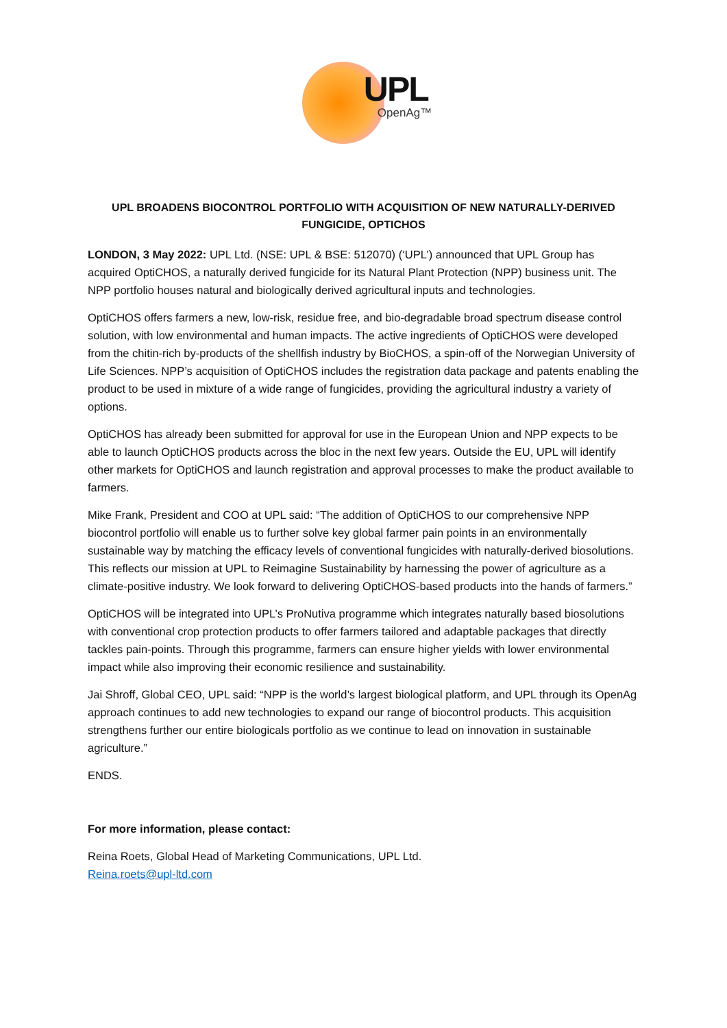UPL
OpenAg™
UPL BROADENS BIOCONTROL PORTFOLIO WITH ACQUISITION OF NEW NATURALLY-DERIVED FUNGICIDE, OPTICHOS
LONDON, 3 May 2022: UPL Ltd. (NSE: UPL & BSE: 512070) (‘UPL’) announced that UPL Group has acquired OptiCHOS, a naturally derived fungicide for its Natural Plant Protection (NPP) business unit. The NPP portfolio houses natural and biologically derived agricultural inputs and technologies.
OptiCHOS offers farmers a new, low-risk, residue free, and bio-degradable broad spectrum disease control solution, with low environmental and human impacts. The active ingredients of OptiCHOS were developed from the chitin-rich by-products of the shellfish industry by BioCHOS, a spin-off of the Norwegian University of Life Sciences. NPP’s acquisition of OptiCHOS includes the registration data package and patents enabling the product to be used in mixture of a wide range of fungicides, providing the agricultural industry a variety of options.
OptiCHOS has already been submitted for approval for use in the European Union and NPP expects to be able to launch OptiCHOS products across the bloc in the next few years. Outside the EU, UPL will identify other markets for OptiCHOS and launch registration and approval processes to make the product available to farmers.
Mike Frank, President and COO at UPL said: “The addition of OptiCHOS to our comprehensive NPP biocontrol portfolio will enable us to further solve key global farmer pain points in an environmentally sustainable way by matching the efficacy levels of conventional fungicides with naturally-derived biosolutions. This reflects our mission at UPL to Reimagine Sustainability by harnessing the power of agriculture as a climate-positive industry. We look forward to delivering OptiCHOS-based products into the hands of farmers.”
OptiCHOS will be integrated into UPL’s ProNutiva programme which integrates naturally based biosolutions with conventional crop protection products to offer farmers tailored and adaptable packages that directly tackles pain-points. Through this programme, farmers can ensure higher yields with lower environmental impact while also improving their economic resilience and sustainability.
Jai Shroff, Global CEO, UPL said: “NPP is the world’s largest biological platform, and UPL through its OpenAg approach continues to add new technologies to expand our range of biocontrol products. This acquisition strengthens further our entire biologicals portfolio as we continue to lead on innovation in sustainable agriculture.”
ENDS.
For more information, please contact:
Reina Roets, Global Head of Marketing Communications, UPL Ltd.
Reina.roets@upl-ltd.com